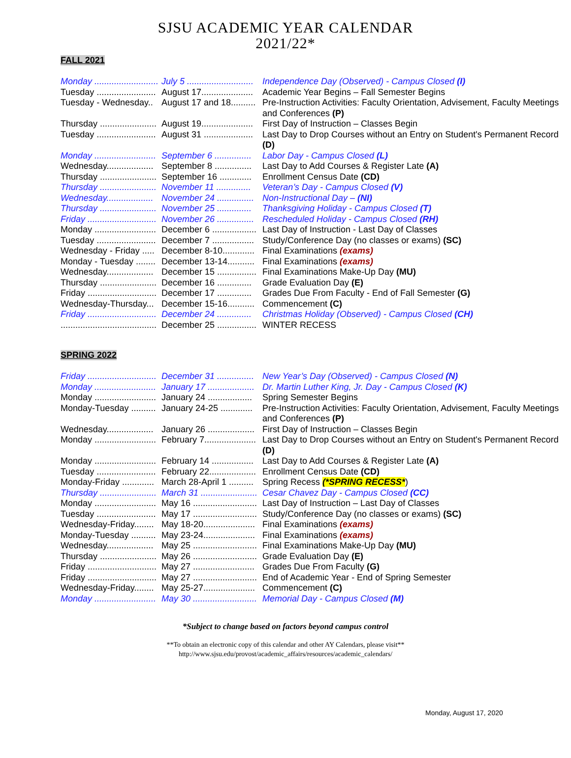SJSU ACADEMIC YEAR CALENDAR
2021/22*
FALL 2021
| Monday .......................... | July 5 ........................... | Independence Day (Observed) - Campus Closed (I) |
| Tuesday ........................ | August 17..................... | Academic Year Begins – Fall Semester Begins |
| Tuesday - Wednesday.. | August 17 and 18.......... | Pre-Instruction Activities: Faculty Orientation, Advisement, Faculty Meetings and Conferences (P) |
| Thursday ....................... | August 19..................... | First Day of Instruction – Classes Begin |
| Tuesday ........................ | August 31 .................... | Last Day to Drop Courses without an Entry on Student's Permanent Record (D) |
| Monday ......................... | September 6 ............... | Labor Day - Campus Closed (L) |
| Wednesday................... | September 8 ............... | Last Day to Add Courses & Register Late (A) |
| Thursday ....................... | September 16 ............. | Enrollment Census Date (CD) |
| Thursday ....................... | November 11 .............. | Veteran’s Day - Campus Closed (V) |
| Wednesday................... | November 24 ............... | Non-Instructional Day – (NI) |
| Thursday ....................... | November 25 .............. | Thanksgiving Holiday - Campus Closed (T) |
| Friday ............................ | November 26 ............... | Rescheduled Holiday - Campus Closed (RH) |
| Monday ......................... | December 6 .................. | Last Day of Instruction - Last Day of Classes |
| Tuesday ........................ | December 7 ................. | Study/Conference Day (no classes or exams) (SC) |
| Wednesday - Friday ..... | December 8-10............. | Final Examinations (exams) |
| Monday - Tuesday ........ | December 13-14........... | Final Examinations (exams) |
| Wednesday................... | December 15 ................ | Final Examinations Make-Up Day (MU) |
| Thursday ....................... | December 16 .............. | Grade Evaluation Day (E) |
| Friday ............................ | December 17 .............. | Grades Due From Faculty - End of Fall Semester (G) |
| Wednesday-Thursday... | December 15-16........... | Commencement (C) |
| Friday ............................ | December 24 .............. | Christmas Holiday (Observed) - Campus Closed (CH) |
| ....................................... | December 25 ................ | WINTER RECESS |
SPRING 2022
| Friday ............................ | December 31 ............... | New Year’s Day (Observed) - Campus Closed (N) |
| Monday ......................... | January 17 ................... | Dr. Martin Luther King, Jr. Day - Campus Closed (K) |
| Monday ......................... | January 24 .................. | Spring Semester Begins |
| Monday-Tuesday .......... | January 24-25 ............. | Pre-Instruction Activities: Faculty Orientation, Advisement, Faculty Meetings and Conferences (P) |
| Wednesday................... | January 26 ................... | First Day of Instruction – Classes Begin |
| Monday ......................... | February 7..................... | Last Day to Drop Courses without an Entry on Student's Permanent Record (D) |
| Monday ......................... | February 14 ................. | Last Day to Add Courses & Register Late (A) |
| Tuesday ........................ | February 22................... | Enrollment Census Date (CD) |
| Monday-Friday ............. | March 28-April 1 .......... | Spring Recess (*SPRING RECESS* ) |
| Thursday ....................... | March 31 ....................... | Cesar Chavez Day - Campus Closed (CC) |
| Monday ......................... | May 16 .......................... | Last Day of Instruction – Last Day of Classes |
| Tuesday ........................ | May 17 .......................... | Study/Conference Day (no classes or exams) (SC) |
| Wednesday-Friday........ | May 18-20..................... | Final Examinations (exams) |
| Monday-Tuesday .......... | May 23-24..................... | Final Examinations (exams) |
| Wednesday................... | May 25 .......................... | Final Examinations Make-Up Day (MU) |
| Thursday ....................... | May 26 .......................... | Grade Evaluation Day (E) |
| Friday ............................ | May 27 ......................... | Grades Due From Faculty (G) |
| Friday ............................ | May 27 .......................... | End of Academic Year - End of Spring Semester |
| Wednesday-Friday........ | May 25-27..................... | Commencement (C) |
| Monday ......................... | May 30 .......................... | Memorial Day - Campus Closed (M) |
*Subject to change based on factors beyond campus control
**To obtain an electronic copy of this calendar and other AY Calendars, please visit**
http://www.sjsu.edu/provost/academic_affairs/resources/academic_calendars/
Monday, August 17, 2020